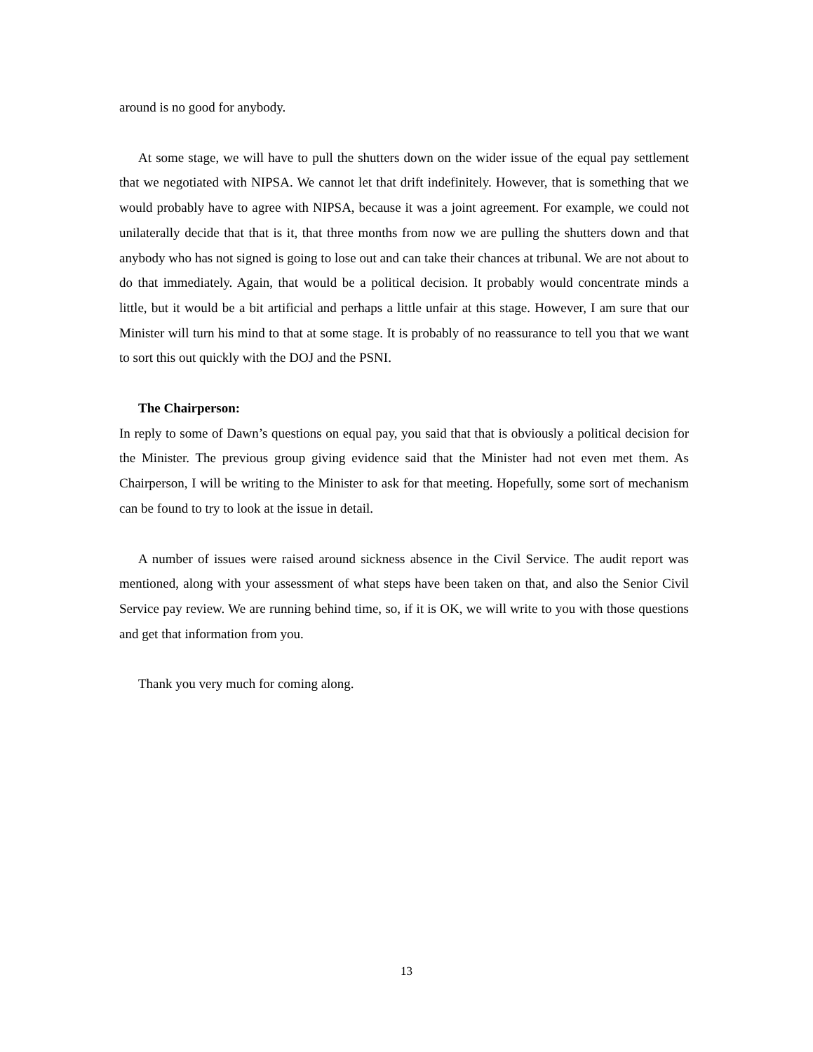around is no good for anybody.
At some stage, we will have to pull the shutters down on the wider issue of the equal pay settlement that we negotiated with NIPSA. We cannot let that drift indefinitely. However, that is something that we would probably have to agree with NIPSA, because it was a joint agreement. For example, we could not unilaterally decide that that is it, that three months from now we are pulling the shutters down and that anybody who has not signed is going to lose out and can take their chances at tribunal. We are not about to do that immediately. Again, that would be a political decision. It probably would concentrate minds a little, but it would be a bit artificial and perhaps a little unfair at this stage. However, I am sure that our Minister will turn his mind to that at some stage. It is probably of no reassurance to tell you that we want to sort this out quickly with the DOJ and the PSNI.
The Chairperson:
In reply to some of Dawn’s questions on equal pay, you said that that is obviously a political decision for the Minister. The previous group giving evidence said that the Minister had not even met them. As Chairperson, I will be writing to the Minister to ask for that meeting. Hopefully, some sort of mechanism can be found to try to look at the issue in detail.
A number of issues were raised around sickness absence in the Civil Service. The audit report was mentioned, along with your assessment of what steps have been taken on that, and also the Senior Civil Service pay review. We are running behind time, so, if it is OK, we will write to you with those questions and get that information from you.
Thank you very much for coming along.
13